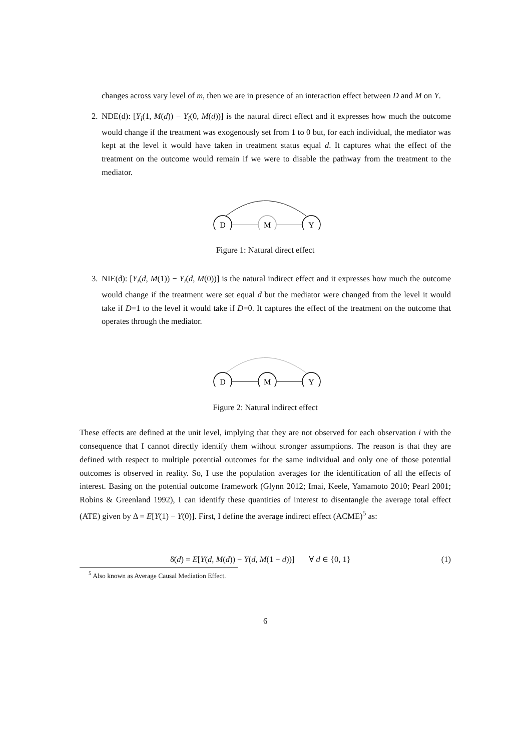changes across vary level of m, then we are in presence of an interaction effect between D and M on Y.
2. NDE(d): [Y<sub>i</sub>(1, M(d)) − Y<sub>i</sub>(0, M(d))] is the natural direct effect and it expresses how much the outcome would change if the treatment was exogenously set from 1 to 0 but, for each individual, the mediator was kept at the level it would have taken in treatment status equal d. It captures what the effect of the treatment on the outcome would remain if we were to disable the pathway from the treatment to the mediator.
D
M
Y
Figure 1: Natural direct effect
3. NIE(d): [Y<sub>i</sub>(d, M(1)) − Y<sub>i</sub>(d, M(0))] is the natural indirect effect and it expresses how much the outcome would change if the treatment were set equal d but the mediator were changed from the level it would take if D=1 to the level it would take if D=0. It captures the effect of the treatment on the outcome that operates through the mediator.
D
M
Y
Figure 2: Natural indirect effect
These effects are defined at the unit level, implying that they are not observed for each observation i with the consequence that I cannot directly identify them without stronger assumptions. The reason is that they are defined with respect to multiple potential outcomes for the same individual and only one of those potential outcomes is observed in reality. So, I use the population averages for the identification of all the effects of interest. Basing on the potential outcome framework (Glynn 2012; Imai, Keele, Yamamoto 2010; Pearl 2001; Robins & Greenland 1992), I can identify these quantities of interest to disentangle the average total effect (ATE) given by Δ = E[Y(1) − Y(0)]. First, I define the average indirect effect (ACME)<sup>5</sup> as:
δ̄(d) = E[Y(d, M(d)) − Y(d, M(1 − d))] ∀ d ∈ {0, 1}
(1)
<sup>5</sup> Also known as Average Causal Mediation Effect.
6